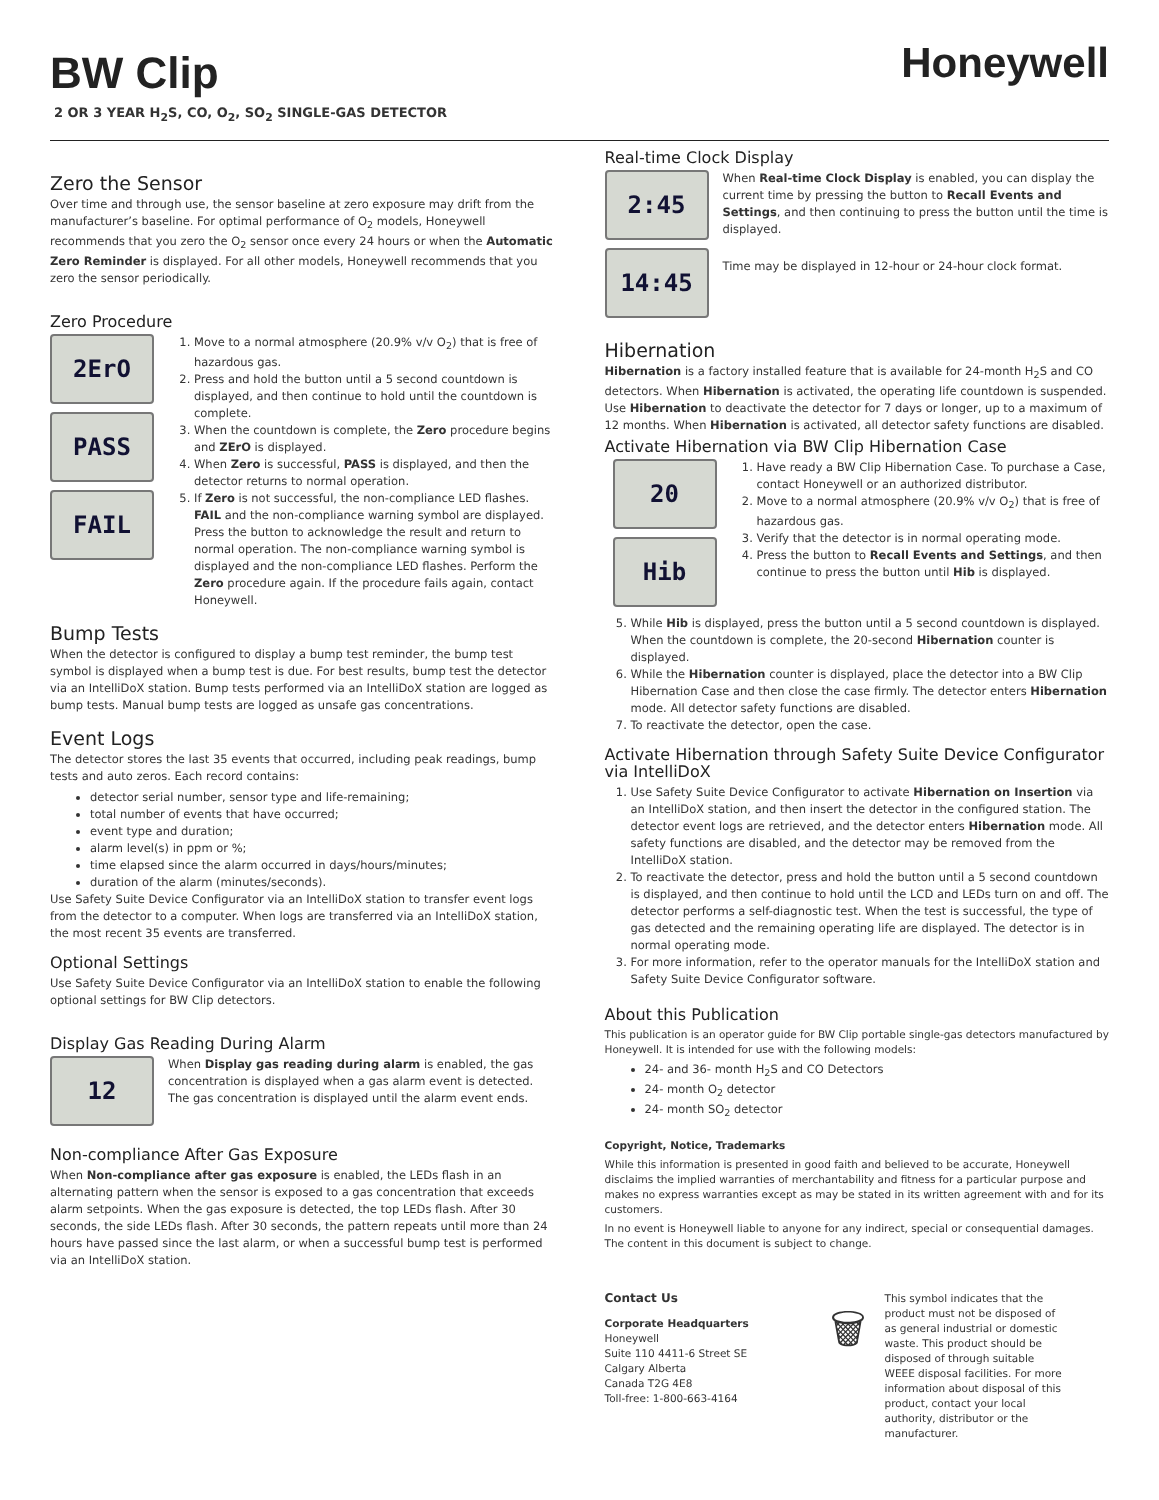BW Clip
2 OR 3 YEAR H<sub>2</sub>S, CO, O<sub>2</sub>, SO<sub>2</sub> SINGLE-GAS DETECTOR
Honeywell
Zero the Sensor
Over time and through use, the sensor baseline at zero exposure may drift from the manufacturer’s baseline. For optimal performance of O<sub>2</sub> models, Honeywell recommends that you zero the O<sub>2</sub> sensor once every 24 hours or when the Automatic Zero Reminder is displayed. For all other models, Honeywell recommends that you zero the sensor periodically.
Zero Procedure
2ErO
PASS
FAIL
1. Move to a normal atmosphere (20.9% v/v O<sub>2</sub>) that is free of hazardous gas.
2. Press and hold the button until a 5 second countdown is displayed, and then continue to hold until the countdown is complete.
3. When the countdown is complete, the Zero procedure begins and ZErO is displayed.
4. When Zero is successful, PASS is displayed, and then the detector returns to normal operation.
5. If Zero is not successful, the non-compliance LED flashes. FAIL and the non-compliance warning symbol are displayed. Press the button to acknowledge the result and return to normal operation. The non-compliance warning symbol is displayed and the non-compliance LED flashes. Perform the Zero procedure again. If the procedure fails again, contact Honeywell.
Bump Tests
When the detector is configured to display a bump test reminder, the bump test symbol is displayed when a bump test is due. For best results, bump test the detector via an IntelliDoX station. Bump tests performed via an IntelliDoX station are logged as bump tests. Manual bump tests are logged as unsafe gas concentrations.
Event Logs
The detector stores the last 35 events that occurred, including peak readings, bump tests and auto zeros. Each record contains:
detector serial number, sensor type and life-remaining;
total number of events that have occurred;
event type and duration;
alarm level(s) in ppm or %;
time elapsed since the alarm occurred in days/hours/minutes;
duration of the alarm (minutes/seconds).
Use Safety Suite Device Configurator via an IntelliDoX station to transfer event logs from the detector to a computer. When logs are transferred via an IntelliDoX station, the most recent 35 events are transferred.
Optional Settings
Use Safety Suite Device Configurator via an IntelliDoX station to enable the following optional settings for BW Clip detectors.
Display Gas Reading During Alarm
12
When Display gas reading during alarm is enabled, the gas concentration is displayed when a gas alarm event is detected. The gas concentration is displayed until the alarm event ends.
Non-compliance After Gas Exposure
When Non-compliance after gas exposure is enabled, the LEDs flash in an alternating pattern when the sensor is exposed to a gas concentration that exceeds alarm setpoints. When the gas exposure is detected, the top LEDs flash. After 30 seconds, the side LEDs flash. After 30 seconds, the pattern repeats until more than 24 hours have passed since the last alarm, or when a successful bump test is performed via an IntelliDoX station.
Real-time Clock Display
2:45
When Real-time Clock Display is enabled, you can display the current time by pressing the button to Recall Events and Settings, and then continuing to press the button until the time is displayed.
14:45
Time may be displayed in 12-hour or 24-hour clock format.
Hibernation
Hibernation is a factory installed feature that is available for 24-month H<sub>2</sub>S and CO detectors. When Hibernation is activated, the operating life countdown is suspended. Use Hibernation to deactivate the detector for 7 days or longer, up to a maximum of 12 months. When Hibernation is activated, all detector safety functions are disabled.
Activate Hibernation via BW Clip Hibernation Case
20
Hib
1. Have ready a BW Clip Hibernation Case. To purchase a Case, contact Honeywell or an authorized distributor.
2. Move to a normal atmosphere (20.9% v/v O<sub>2</sub>) that is free of hazardous gas.
3. Verify that the detector is in normal operating mode.
4. Press the button to Recall Events and Settings, and then continue to press the button until Hib is displayed.
5. While Hib is displayed, press the button until a 5 second countdown is displayed. When the countdown is complete, the 20-second Hibernation counter is displayed.
6. While the Hibernation counter is displayed, place the detector into a BW Clip Hibernation Case and then close the case firmly. The detector enters Hibernation mode. All detector safety functions are disabled.
7. To reactivate the detector, open the case.
Activate Hibernation through Safety Suite Device Configurator via IntelliDoX
1. Use Safety Suite Device Configurator to activate Hibernation on Insertion via an IntelliDoX station, and then insert the detector in the configured station. The detector event logs are retrieved, and the detector enters Hibernation mode. All safety functions are disabled, and the detector may be removed from the IntelliDoX station.
2. To reactivate the detector, press and hold the button until a 5 second countdown is displayed, and then continue to hold until the LCD and LEDs turn on and off. The detector performs a self-diagnostic test. When the test is successful, the type of gas detected and the remaining operating life are displayed. The detector is in normal operating mode.
3. For more information, refer to the operator manuals for the IntelliDoX station and Safety Suite Device Configurator software.
About this Publication
This publication is an operator guide for BW Clip portable single-gas detectors manufactured by Honeywell. It is intended for use with the following models:
24- and 36- month H<sub>2</sub>S and CO Detectors
24- month O<sub>2</sub> detector
24- month SO<sub>2</sub> detector
Copyright, Notice, Trademarks
While this information is presented in good faith and believed to be accurate, Honeywell disclaims the implied warranties of merchantability and fitness for a particular purpose and makes no express warranties except as may be stated in its written agreement with and for its customers.
In no event is Honeywell liable to anyone for any indirect, special or consequential damages. The content in this document is subject to change.
Contact Us
Corporate Headquarters
Honeywell
Suite 110 4411-6 Street SE
Calgary Alberta
Canada T2G 4E8
Toll-free: 1-800-663-4164
🗑
This symbol indicates that the product must not be disposed of as general industrial or domestic waste. This product should be disposed of through suitable WEEE disposal facilities. For more information about disposal of this product, contact your local authority, distributor or the manufacturer.